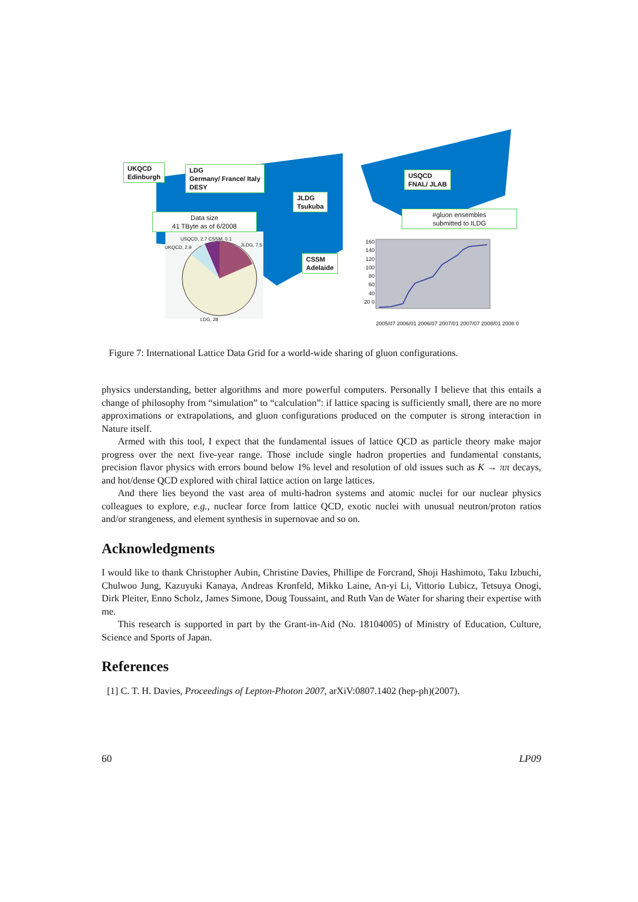UKQCD
Edinburgh
LDG
Germany/ France/ Italy
DESY
JLDG
Tsukuba
Data size
41 TByte as of 6/2008
USQCD
FNAL/ JLAB
#gluon ensembles
submitted to ILDG
CSSM
Adelaide
USQCD, 2.7 CSSM, 0.1
UKQCD, 2.9 JLDG, 7.5
LDG, 28
160 140 120 100 80 60 40 20 0
2005/07 2006/01 2006/07 2007/01 2007/07 2008/01 2008 0
Figure 7: International Lattice Data Grid for a world-wide sharing of gluon configurations.
physics understanding, better algorithms and more powerful computers. Personally I believe that this entails a change of philosophy from “simulation” to “calculation”: if lattice spacing is sufficiently small, there are no more approximations or extrapolations, and gluon configurations produced on the computer is strong interaction in Nature itself.
Armed with this tool, I expect that the fundamental issues of lattice QCD as particle theory make major progress over the next five-year range. Those include single hadron properties and fundamental constants, precision flavor physics with errors bound below 1% level and resolution of old issues such as K → ππ decays, and hot/dense QCD explored with chiral lattice action on large lattices.
And there lies beyond the vast area of multi-hadron systems and atomic nuclei for our nuclear physics colleagues to explore, e.g., nuclear force from lattice QCD, exotic nuclei with unusual neutron/proton ratios and/or strangeness, and element synthesis in supernovae and so on.
Acknowledgments
I would like to thank Christopher Aubin, Christine Davies, Phillipe de Forcrand, Shoji Hashimoto, Taku Izbuchi, Chulwoo Jung, Kazuyuki Kanaya, Andreas Kronfeld, Mikko Laine, An-yi Li, Vittorio Lubicz, Tetsuya Onogi, Dirk Pleiter, Enno Scholz, James Simone, Doug Toussaint, and Ruth Van de Water for sharing their expertise with me.
This research is supported in part by the Grant-in-Aid (No. 18104005) of Ministry of Education, Culture, Science and Sports of Japan.
References
[1] C. T. H. Davies, Proceedings of Lepton-Photon 2007, arXiV:0807.1402 (hep-ph)(2007).
60 LP09